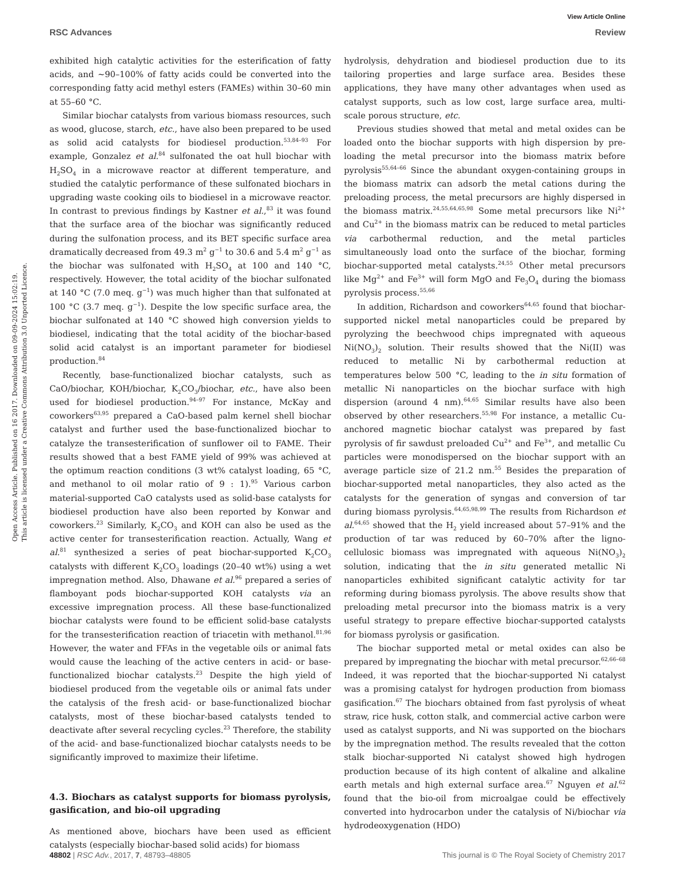View Article Online
RSC Advances Review
Open Access Article. Published on 16 2017. Downloaded on 09-09-2024 15:02:19.
This article is licensed under a Creative Commons Attribution 3.0 Unported Licence.
exhibited high catalytic activities for the esterification of fatty acids, and ∼90–100% of fatty acids could be converted into the corresponding fatty acid methyl esters (FAMEs) within 30–60 min at 55–60 °C.
Similar biochar catalysts from various biomass resources, such as wood, glucose, starch, etc., have also been prepared to be used as solid acid catalysts for biodiesel production.<sup>53,84–93</sup> For example, Gonzalez et al.<sup>84</sup> sulfonated the oat hull biochar with H<sub>2</sub>SO<sub>4</sub> in a microwave reactor at different temperature, and studied the catalytic performance of these sulfonated biochars in upgrading waste cooking oils to biodiesel in a microwave reactor. In contrast to previous findings by Kastner et al.,<sup>83</sup> it was found that the surface area of the biochar was significantly reduced during the sulfonation process, and its BET specific surface area dramatically decreased from 49.3 m<sup>2</sup> g<sup>−1</sup> to 30.6 and 5.4 m<sup>2</sup> g<sup>−1</sup> as the biochar was sulfonated with H<sub>2</sub>SO<sub>4</sub> at 100 and 140 °C, respectively. However, the total acidity of the biochar sulfonated at 140 °C (7.0 meq. g<sup>−1</sup>) was much higher than that sulfonated at 100 °C (3.7 meq. g<sup>−1</sup>). Despite the low specific surface area, the biochar sulfonated at 140 °C showed high conversion yields to biodiesel, indicating that the total acidity of the biochar-based solid acid catalyst is an important parameter for biodiesel production.<sup>84</sup>
Recently, base-functionalized biochar catalysts, such as CaO/biochar, KOH/biochar, K<sub>2</sub>CO<sub>3</sub>/biochar, etc., have also been used for biodiesel production.<sup>94–97</sup> For instance, McKay and coworkers<sup>63,95</sup> prepared a CaO-based palm kernel shell biochar catalyst and further used the base-functionalized biochar to catalyze the transesterification of sunflower oil to FAME. Their results showed that a best FAME yield of 99% was achieved at the optimum reaction conditions (3 wt% catalyst loading, 65 °C, and methanol to oil molar ratio of 9 : 1).<sup>95</sup> Various carbon material-supported CaO catalysts used as solid-base catalysts for biodiesel production have also been reported by Konwar and coworkers.<sup>23</sup> Similarly, K<sub>2</sub>CO<sub>3</sub> and KOH can also be used as the active center for transesterification reaction. Actually, Wang et al.<sup>81</sup> synthesized a series of peat biochar-supported K<sub>2</sub>CO<sub>3</sub> catalysts with different K<sub>2</sub>CO<sub>3</sub> loadings (20–40 wt%) using a wet impregnation method. Also, Dhawane et al.<sup>96</sup> prepared a series of flamboyant pods biochar-supported KOH catalysts via an excessive impregnation process. All these base-functionalized biochar catalysts were found to be efficient solid-base catalysts for the transesterification reaction of triacetin with methanol.<sup>81,96</sup> However, the water and FFAs in the vegetable oils or animal fats would cause the leaching of the active centers in acid- or base-functionalized biochar catalysts.<sup>23</sup> Despite the high yield of biodiesel produced from the vegetable oils or animal fats under the catalysis of the fresh acid- or base-functionalized biochar catalysts, most of these biochar-based catalysts tended to deactivate after several recycling cycles.<sup>23</sup> Therefore, the stability of the acid- and base-functionalized biochar catalysts needs to be significantly improved to maximize their lifetime.
4.3. Biochars as catalyst supports for biomass pyrolysis, gasification, and bio-oil upgrading
As mentioned above, biochars have been used as efficient catalysts (especially biochar-based solid acids) for biomass
hydrolysis, dehydration and biodiesel production due to its tailoring properties and large surface area. Besides these applications, they have many other advantages when used as catalyst supports, such as low cost, large surface area, multi-scale porous structure, etc.
Previous studies showed that metal and metal oxides can be loaded onto the biochar supports with high dispersion by pre-loading the metal precursor into the biomass matrix before pyrolysis<sup>55,64–66</sup> Since the abundant oxygen-containing groups in the biomass matrix can adsorb the metal cations during the preloading process, the metal precursors are highly dispersed in the biomass matrix.<sup>24,55,64,65,98</sup> Some metal precursors like Ni<sup>2+</sup> and Cu<sup>2+</sup> in the biomass matrix can be reduced to metal particles via carbothermal reduction, and the metal particles simultaneously load onto the surface of the biochar, forming biochar-supported metal catalysts.<sup>24,55</sup> Other metal precursors like Mg<sup>2+</sup> and Fe<sup>3+</sup> will form MgO and Fe<sub>3</sub>O<sub>4</sub> during the biomass pyrolysis process.<sup>55,66</sup>
In addition, Richardson and coworkers<sup>64,65</sup> found that biochar-supported nickel metal nanoparticles could be prepared by pyrolyzing the beechwood chips impregnated with aqueous Ni(NO<sub>3</sub>)<sub>2</sub> solution. Their results showed that the Ni(II) was reduced to metallic Ni by carbothermal reduction at temperatures below 500 °C, leading to the in situ formation of metallic Ni nanoparticles on the biochar surface with high dispersion (around 4 nm).<sup>64,65</sup> Similar results have also been observed by other researchers.<sup>55,98</sup> For instance, a metallic Cu-anchored magnetic biochar catalyst was prepared by fast pyrolysis of fir sawdust preloaded Cu<sup>2+</sup> and Fe<sup>3+</sup>, and metallic Cu particles were monodispersed on the biochar support with an average particle size of 21.2 nm.<sup>55</sup> Besides the preparation of biochar-supported metal nanoparticles, they also acted as the catalysts for the generation of syngas and conversion of tar during biomass pyrolysis.<sup>64,65,98,99</sup> The results from Richardson et al.<sup>64,65</sup> showed that the H<sub>2</sub> yield increased about 57–91% and the production of tar was reduced by 60–70% after the ligno-cellulosic biomass was impregnated with aqueous Ni(NO<sub>3</sub>)<sub>2</sub> solution, indicating that the in situ generated metallic Ni nanoparticles exhibited significant catalytic activity for tar reforming during biomass pyrolysis. The above results show that preloading metal precursor into the biomass matrix is a very useful strategy to prepare effective biochar-supported catalysts for biomass pyrolysis or gasification.
The biochar supported metal or metal oxides can also be prepared by impregnating the biochar with metal precursor.<sup>62,66–68</sup> Indeed, it was reported that the biochar-supported Ni catalyst was a promising catalyst for hydrogen production from biomass gasification.<sup>67</sup> The biochars obtained from fast pyrolysis of wheat straw, rice husk, cotton stalk, and commercial active carbon were used as catalyst supports, and Ni was supported on the biochars by the impregnation method. The results revealed that the cotton stalk biochar-supported Ni catalyst showed high hydrogen production because of its high content of alkaline and alkaline earth metals and high external surface area.<sup>67</sup> Nguyen et al.<sup>62</sup> found that the bio-oil from microalgae could be effectively converted into hydrocarbon under the catalysis of Ni/biochar via hydrodeoxygenation (HDO)
48802 | RSC Adv., 2017, 7, 48793–48805 This journal is © The Royal Society of Chemistry 2017